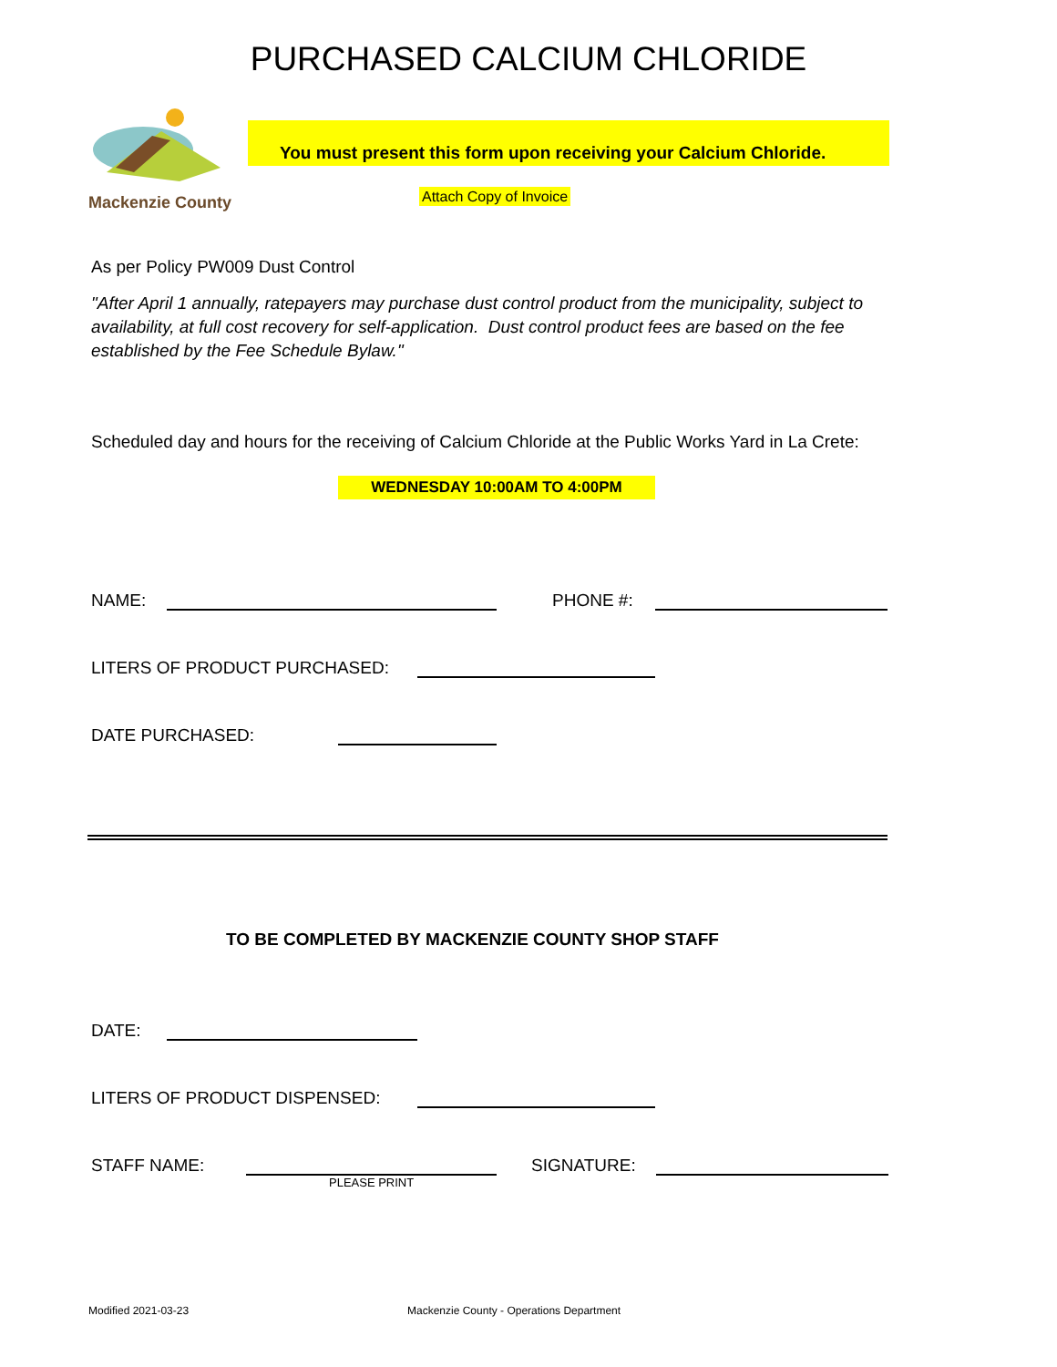PURCHASED CALCIUM CHLORIDE
Mackenzie County
You must present this form upon receiving your Calcium Chloride.
Attach Copy of Invoice
As per Policy PW009 Dust Control
"After April 1 annually, ratepayers may purchase dust control product from the municipality, subject to availability, at full cost recovery for self-application. Dust control product fees are based on the fee established by the Fee Schedule Bylaw."
Scheduled day and hours for the receiving of Calcium Chloride at the Public Works Yard in La Crete:
WEDNESDAY 10:00AM TO 4:00PM
NAME:
PHONE #:
LITERS OF PRODUCT PURCHASED:
DATE PURCHASED:
TO BE COMPLETED BY MACKENZIE COUNTY SHOP STAFF
DATE:
LITERS OF PRODUCT DISPENSED:
STAFF NAME:
SIGNATURE:
PLEASE PRINT
Modified 2021-03-23 Mackenzie County - Operations Department